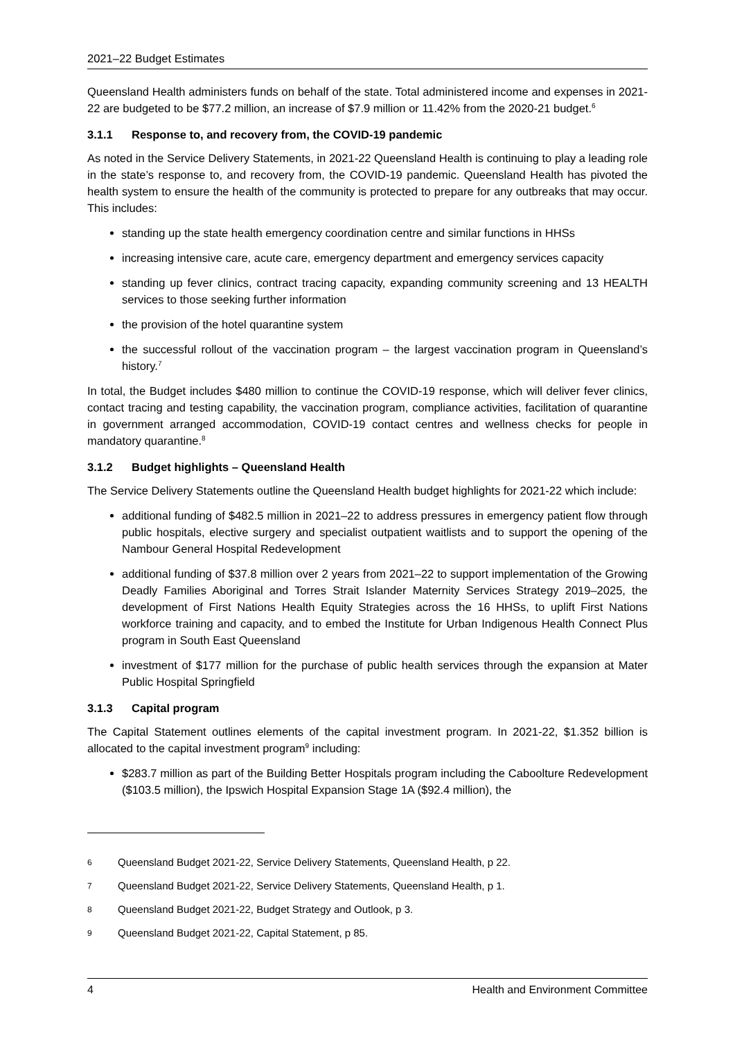2021–22 Budget Estimates
Queensland Health administers funds on behalf of the state. Total administered income and expenses in 2021-22 are budgeted to be $77.2 million, an increase of $7.9 million or 11.42% from the 2020-21 budget.<sup>6</sup>
3.1.1 Response to, and recovery from, the COVID-19 pandemic
As noted in the Service Delivery Statements, in 2021-22 Queensland Health is continuing to play a leading role in the state’s response to, and recovery from, the COVID-19 pandemic. Queensland Health has pivoted the health system to ensure the health of the community is protected to prepare for any outbreaks that may occur. This includes:
standing up the state health emergency coordination centre and similar functions in HHSs
increasing intensive care, acute care, emergency department and emergency services capacity
standing up fever clinics, contract tracing capacity, expanding community screening and 13 HEALTH services to those seeking further information
the provision of the hotel quarantine system
the successful rollout of the vaccination program – the largest vaccination program in Queensland’s history.<sup>7</sup>
In total, the Budget includes $480 million to continue the COVID-19 response, which will deliver fever clinics, contact tracing and testing capability, the vaccination program, compliance activities, facilitation of quarantine in government arranged accommodation, COVID-19 contact centres and wellness checks for people in mandatory quarantine.<sup>8</sup>
3.1.2 Budget highlights – Queensland Health
The Service Delivery Statements outline the Queensland Health budget highlights for 2021-22 which include:
additional funding of $482.5 million in 2021–22 to address pressures in emergency patient flow through public hospitals, elective surgery and specialist outpatient waitlists and to support the opening of the Nambour General Hospital Redevelopment
additional funding of $37.8 million over 2 years from 2021–22 to support implementation of the Growing Deadly Families Aboriginal and Torres Strait Islander Maternity Services Strategy 2019–2025, the development of First Nations Health Equity Strategies across the 16 HHSs, to uplift First Nations workforce training and capacity, and to embed the Institute for Urban Indigenous Health Connect Plus program in South East Queensland
investment of $177 million for the purchase of public health services through the expansion at Mater Public Hospital Springfield
3.1.3 Capital program
The Capital Statement outlines elements of the capital investment program. In 2021-22, $1.352 billion is allocated to the capital investment program<sup>9</sup> including:
$283.7 million as part of the Building Better Hospitals program including the Caboolture Redevelopment ($103.5 million), the Ipswich Hospital Expansion Stage 1A ($92.4 million), the
6 Queensland Budget 2021-22, Service Delivery Statements, Queensland Health, p 22.
7 Queensland Budget 2021-22, Service Delivery Statements, Queensland Health, p 1.
8 Queensland Budget 2021-22, Budget Strategy and Outlook, p 3.
9 Queensland Budget 2021-22, Capital Statement, p 85.
4 Health and Environment Committee